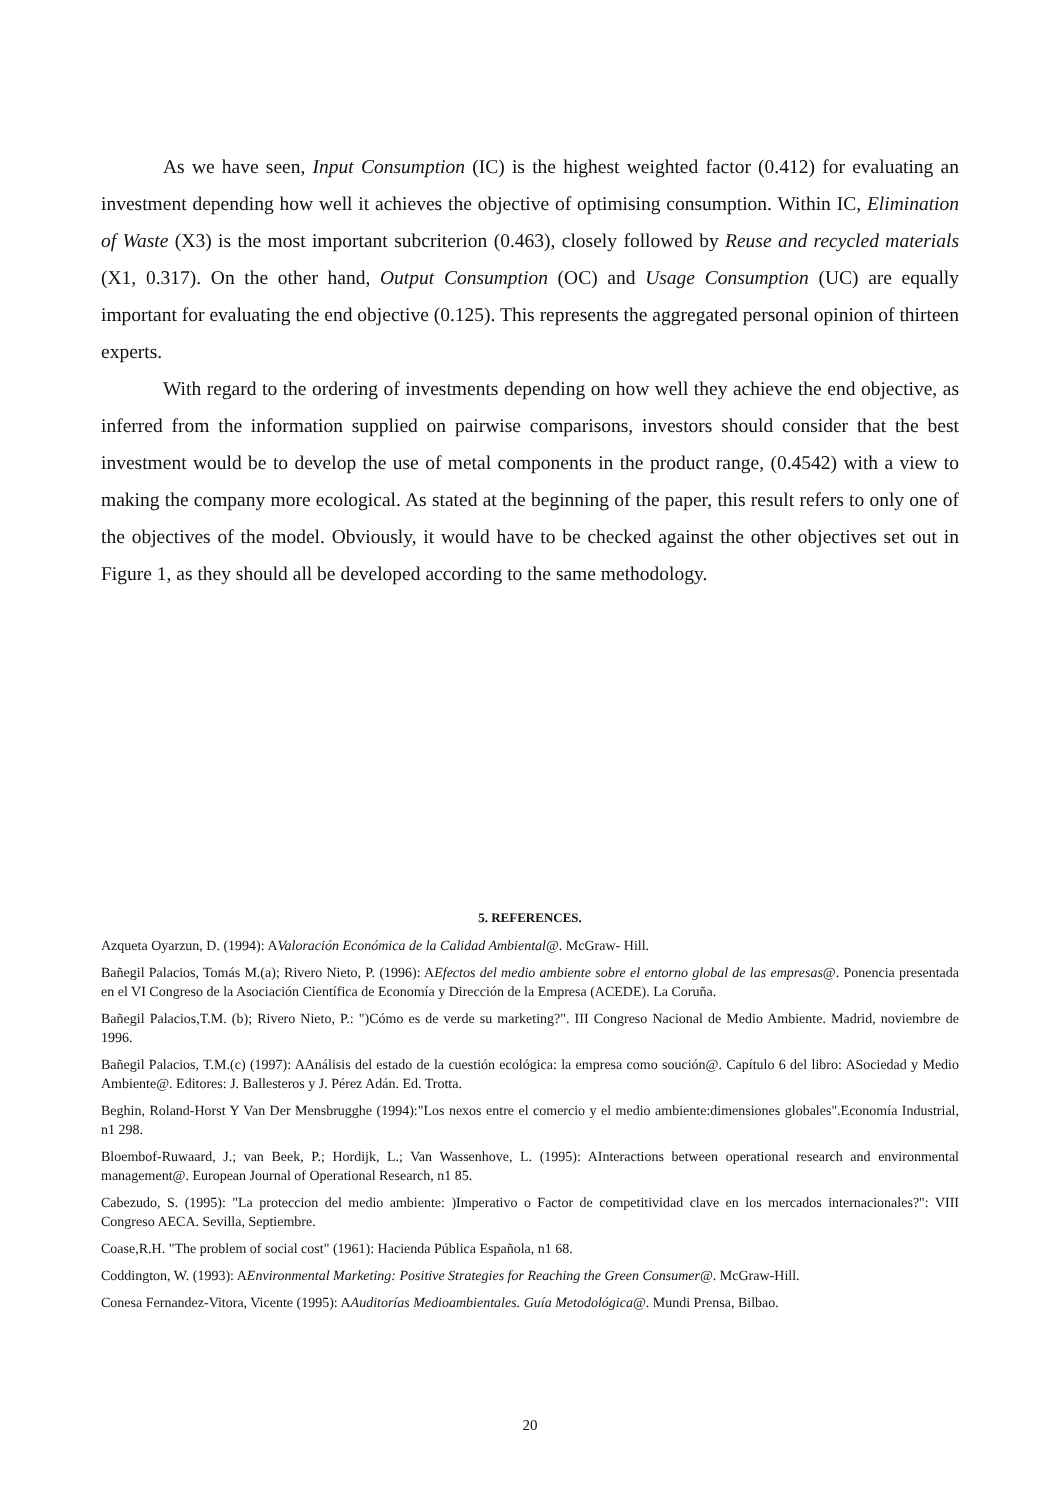As we have seen, Input Consumption (IC) is the highest weighted factor (0.412) for evaluating an investment depending how well it achieves the objective of optimising consumption. Within IC, Elimination of Waste (X3) is the most important subcriterion (0.463), closely followed by Reuse and recycled materials (X1, 0.317). On the other hand, Output Consumption (OC) and Usage Consumption (UC) are equally important for evaluating the end objective (0.125). This represents the aggregated personal opinion of thirteen experts.
With regard to the ordering of investments depending on how well they achieve the end objective, as inferred from the information supplied on pairwise comparisons, investors should consider that the best investment would be to develop the use of metal components in the product range, (0.4542) with a view to making the company more ecological. As stated at the beginning of the paper, this result refers to only one of the objectives of the model. Obviously, it would have to be checked against the other objectives set out in Figure 1, as they should all be developed according to the same methodology.
5. REFERENCES.
Azqueta Oyarzun, D. (1994): AValoración Económica de la Calidad Ambiental@. McGraw- Hill.
Bañegil Palacios, Tomás M.(a); Rivero Nieto, P. (1996): AEfectos del medio ambiente sobre el entorno global de las empresas@. Ponencia presentada en el VI Congreso de la Asociación Científica de Economía y Dirección de la Empresa (ACEDE). La Coruña.
Bañegil Palacios,T.M. (b); Rivero Nieto, P.: ")Cómo es de verde su marketing?". III Congreso Nacional de Medio Ambiente. Madrid, noviembre de 1996.
Bañegil Palacios, T.M.(c) (1997): AAnálisis del estado de la cuestión ecológica: la empresa como soución@. Capítulo 6 del libro: ASociedad y Medio Ambiente@. Editores: J. Ballesteros y J. Pérez Adán. Ed. Trotta.
Beghin, Roland-Horst Y Van Der Mensbrugghe (1994):"Los nexos entre el comercio y el medio ambiente:dimensiones globales".Economía Industrial, n1 298.
Bloembof-Ruwaard, J.; van Beek, P.; Hordijk, L.; Van Wassenhove, L. (1995): AInteractions between operational research and environmental management@. European Journal of Operational Research, n1 85.
Cabezudo, S. (1995): "La proteccion del medio ambiente: )Imperativo o Factor de competitividad clave en los mercados internacionales?": VIII Congreso AECA. Sevilla, Septiembre.
Coase,R.H. "The problem of social cost" (1961): Hacienda Pública Española, n1 68.
Coddington, W. (1993): AEnvironmental Marketing: Positive Strategies for Reaching the Green Consumer@. McGraw-Hill.
Conesa Fernandez-Vitora, Vicente (1995): AAuditorías Medioambientales. Guía Metodológica@. Mundi Prensa, Bilbao.
20